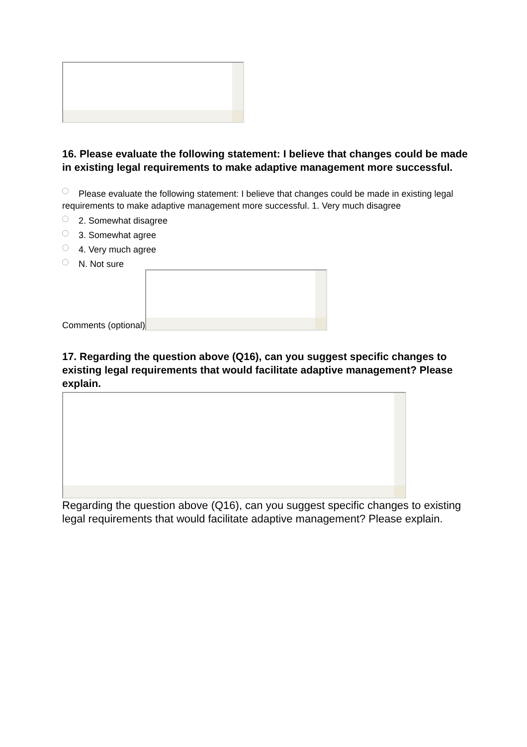16. Please evaluate the following statement: I believe that changes could be made in existing legal requirements to make adaptive management more successful.
Please evaluate the following statement: I believe that changes could be made in existing legal requirements to make adaptive management more successful. 1. Very much disagree
2. Somewhat disagree
3. Somewhat agree
4. Very much agree
N. Not sure
Comments (optional)
17. Regarding the question above (Q16), can you suggest specific changes to existing legal requirements that would facilitate adaptive management? Please explain.
Regarding the question above (Q16), can you suggest specific changes to existing legal requirements that would facilitate adaptive management? Please explain.